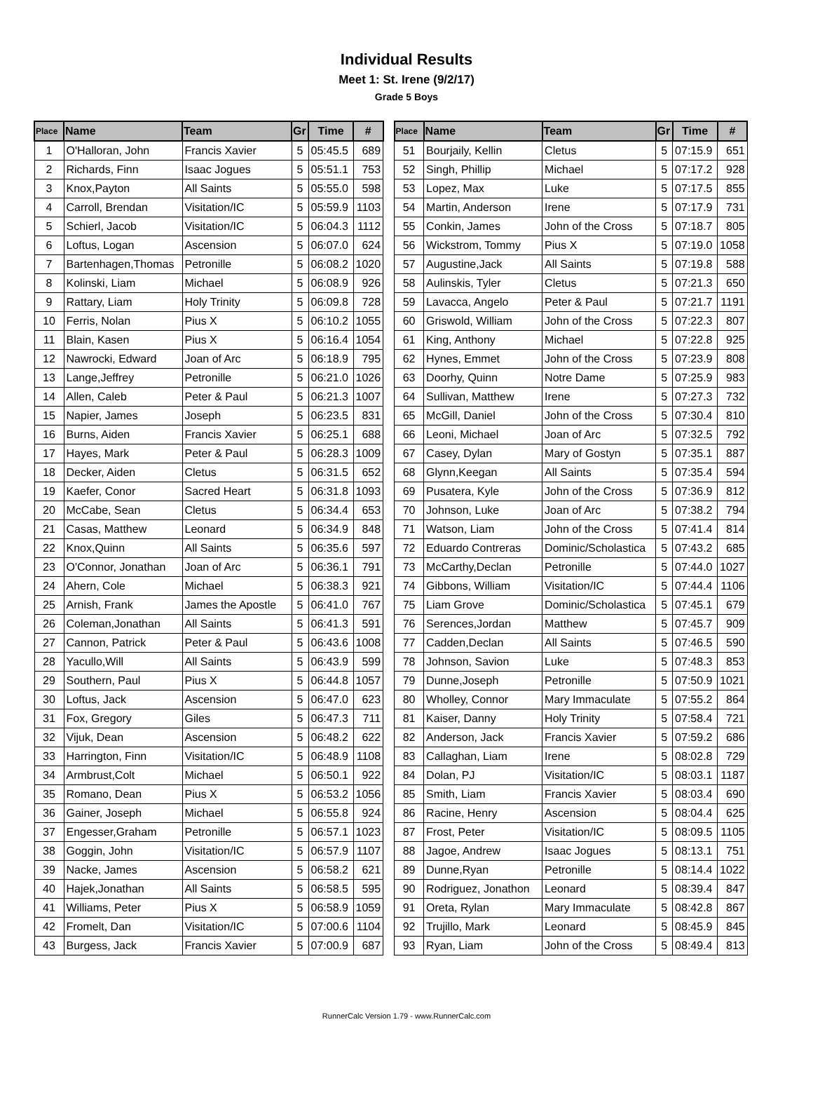Individual Results
Meet 1: St. Irene (9/2/17)
Grade 5 Boys
| Place | Name | Team | Gr | Time | # |
| --- | --- | --- | --- | --- | --- |
| 1 | O'Halloran, John | Francis Xavier | 5 | 05:45.5 | 689 |
| 2 | Richards, Finn | Isaac Jogues | 5 | 05:51.1 | 753 |
| 3 | Knox,Payton | All Saints | 5 | 05:55.0 | 598 |
| 4 | Carroll, Brendan | Visitation/IC | 5 | 05:59.9 | 1103 |
| 5 | Schierl, Jacob | Visitation/IC | 5 | 06:04.3 | 1112 |
| 6 | Loftus, Logan | Ascension | 5 | 06:07.0 | 624 |
| 7 | Bartenhagen,Thomas | Petronille | 5 | 06:08.2 | 1020 |
| 8 | Kolinski, Liam | Michael | 5 | 06:08.9 | 926 |
| 9 | Rattary, Liam | Holy Trinity | 5 | 06:09.8 | 728 |
| 10 | Ferris, Nolan | Pius X | 5 | 06:10.2 | 1055 |
| 11 | Blain, Kasen | Pius X | 5 | 06:16.4 | 1054 |
| 12 | Nawrocki, Edward | Joan of Arc | 5 | 06:18.9 | 795 |
| 13 | Lange,Jeffrey | Petronille | 5 | 06:21.0 | 1026 |
| 14 | Allen, Caleb | Peter & Paul | 5 | 06:21.3 | 1007 |
| 15 | Napier, James | Joseph | 5 | 06:23.5 | 831 |
| 16 | Burns, Aiden | Francis Xavier | 5 | 06:25.1 | 688 |
| 17 | Hayes, Mark | Peter & Paul | 5 | 06:28.3 | 1009 |
| 18 | Decker, Aiden | Cletus | 5 | 06:31.5 | 652 |
| 19 | Kaefer, Conor | Sacred Heart | 5 | 06:31.8 | 1093 |
| 20 | McCabe, Sean | Cletus | 5 | 06:34.4 | 653 |
| 21 | Casas, Matthew | Leonard | 5 | 06:34.9 | 848 |
| 22 | Knox,Quinn | All Saints | 5 | 06:35.6 | 597 |
| 23 | O'Connor, Jonathan | Joan of Arc | 5 | 06:36.1 | 791 |
| 24 | Ahern, Cole | Michael | 5 | 06:38.3 | 921 |
| 25 | Arnish, Frank | James the Apostle | 5 | 06:41.0 | 767 |
| 26 | Coleman,Jonathan | All Saints | 5 | 06:41.3 | 591 |
| 27 | Cannon, Patrick | Peter & Paul | 5 | 06:43.6 | 1008 |
| 28 | Yacullo,Will | All Saints | 5 | 06:43.9 | 599 |
| 29 | Southern, Paul | Pius X | 5 | 06:44.8 | 1057 |
| 30 | Loftus, Jack | Ascension | 5 | 06:47.0 | 623 |
| 31 | Fox, Gregory | Giles | 5 | 06:47.3 | 711 |
| 32 | Vijuk, Dean | Ascension | 5 | 06:48.2 | 622 |
| 33 | Harrington, Finn | Visitation/IC | 5 | 06:48.9 | 1108 |
| 34 | Armbrust,Colt | Michael | 5 | 06:50.1 | 922 |
| 35 | Romano, Dean | Pius X | 5 | 06:53.2 | 1056 |
| 36 | Gainer, Joseph | Michael | 5 | 06:55.8 | 924 |
| 37 | Engesser,Graham | Petronille | 5 | 06:57.1 | 1023 |
| 38 | Goggin, John | Visitation/IC | 5 | 06:57.9 | 1107 |
| 39 | Nacke, James | Ascension | 5 | 06:58.2 | 621 |
| 40 | Hajek,Jonathan | All Saints | 5 | 06:58.5 | 595 |
| 41 | Williams, Peter | Pius X | 5 | 06:58.9 | 1059 |
| 42 | Fromelt, Dan | Visitation/IC | 5 | 07:00.6 | 1104 |
| 43 | Burgess, Jack | Francis Xavier | 5 | 07:00.9 | 687 |
| Place | Name | Team | Gr | Time | # |
| --- | --- | --- | --- | --- | --- |
| 51 | Bourjaily, Kellin | Cletus | 5 | 07:15.9 | 651 |
| 52 | Singh, Phillip | Michael | 5 | 07:17.2 | 928 |
| 53 | Lopez, Max | Luke | 5 | 07:17.5 | 855 |
| 54 | Martin, Anderson | Irene | 5 | 07:17.9 | 731 |
| 55 | Conkin, James | John of the Cross | 5 | 07:18.7 | 805 |
| 56 | Wickstrom, Tommy | Pius X | 5 | 07:19.0 | 1058 |
| 57 | Augustine,Jack | All Saints | 5 | 07:19.8 | 588 |
| 58 | Aulinskis, Tyler | Cletus | 5 | 07:21.3 | 650 |
| 59 | Lavacca, Angelo | Peter & Paul | 5 | 07:21.7 | 1191 |
| 60 | Griswold, William | John of the Cross | 5 | 07:22.3 | 807 |
| 61 | King, Anthony | Michael | 5 | 07:22.8 | 925 |
| 62 | Hynes, Emmet | John of the Cross | 5 | 07:23.9 | 808 |
| 63 | Doorhy, Quinn | Notre Dame | 5 | 07:25.9 | 983 |
| 64 | Sullivan, Matthew | Irene | 5 | 07:27.3 | 732 |
| 65 | McGill, Daniel | John of the Cross | 5 | 07:30.4 | 810 |
| 66 | Leoni, Michael | Joan of Arc | 5 | 07:32.5 | 792 |
| 67 | Casey, Dylan | Mary of Gostyn | 5 | 07:35.1 | 887 |
| 68 | Glynn,Keegan | All Saints | 5 | 07:35.4 | 594 |
| 69 | Pusatera, Kyle | John of the Cross | 5 | 07:36.9 | 812 |
| 70 | Johnson, Luke | Joan of Arc | 5 | 07:38.2 | 794 |
| 71 | Watson, Liam | John of the Cross | 5 | 07:41.4 | 814 |
| 72 | Eduardo Contreras | Dominic/Scholastica | 5 | 07:43.2 | 685 |
| 73 | McCarthy,Declan | Petronille | 5 | 07:44.0 | 1027 |
| 74 | Gibbons, William | Visitation/IC | 5 | 07:44.4 | 1106 |
| 75 | Liam Grove | Dominic/Scholastica | 5 | 07:45.1 | 679 |
| 76 | Serences,Jordan | Matthew | 5 | 07:45.7 | 909 |
| 77 | Cadden,Declan | All Saints | 5 | 07:46.5 | 590 |
| 78 | Johnson, Savion | Luke | 5 | 07:48.3 | 853 |
| 79 | Dunne,Joseph | Petronille | 5 | 07:50.9 | 1021 |
| 80 | Wholley, Connor | Mary Immaculate | 5 | 07:55.2 | 864 |
| 81 | Kaiser, Danny | Holy Trinity | 5 | 07:58.4 | 721 |
| 82 | Anderson, Jack | Francis Xavier | 5 | 07:59.2 | 686 |
| 83 | Callaghan, Liam | Irene | 5 | 08:02.8 | 729 |
| 84 | Dolan, PJ | Visitation/IC | 5 | 08:03.1 | 1187 |
| 85 | Smith, Liam | Francis Xavier | 5 | 08:03.4 | 690 |
| 86 | Racine, Henry | Ascension | 5 | 08:04.4 | 625 |
| 87 | Frost, Peter | Visitation/IC | 5 | 08:09.5 | 1105 |
| 88 | Jagoe, Andrew | Isaac Jogues | 5 | 08:13.1 | 751 |
| 89 | Dunne,Ryan | Petronille | 5 | 08:14.4 | 1022 |
| 90 | Rodriguez, Jonathon | Leonard | 5 | 08:39.4 | 847 |
| 91 | Oreta, Rylan | Mary Immaculate | 5 | 08:42.8 | 867 |
| 92 | Trujillo, Mark | Leonard | 5 | 08:45.9 | 845 |
| 93 | Ryan, Liam | John of the Cross | 5 | 08:49.4 | 813 |
RunnerCalc Version 1.79 - www.RunnerCalc.com